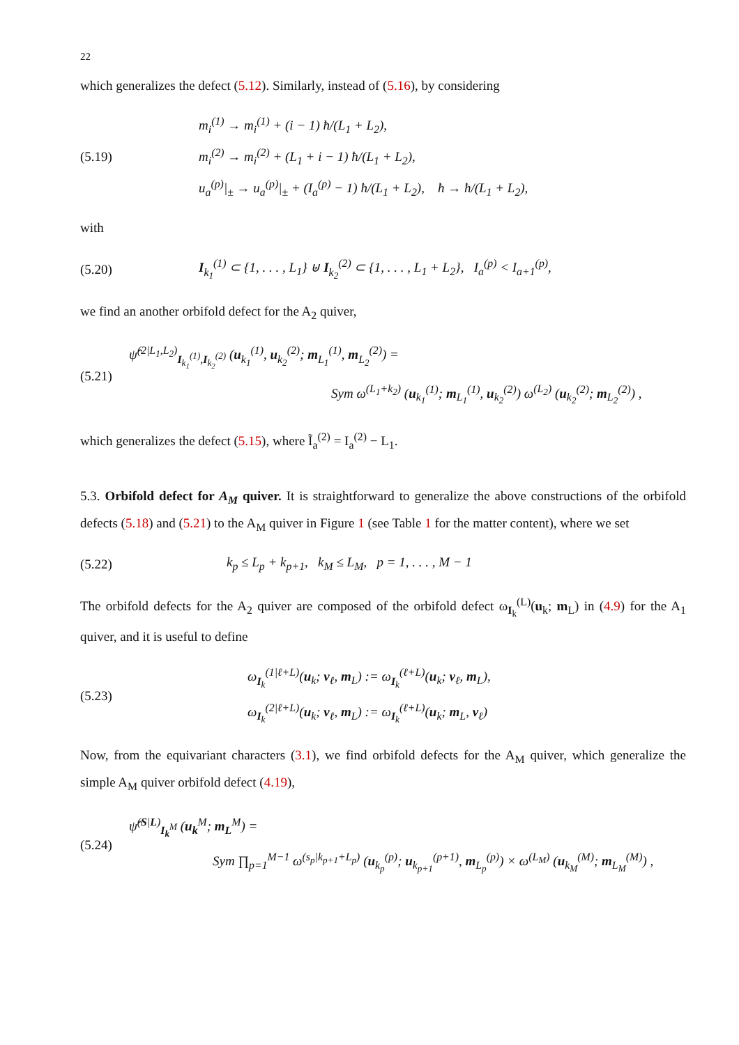22
which generalizes the defect (5.12). Similarly, instead of (5.16), by considering
(5.19)
m<sub>i</sub><sup>(1)</sup> → m<sub>i</sub><sup>(1)</sup> + (i − 1) ħ/(L<sub>1</sub> + L<sub>2</sub>),
m<sub>i</sub><sup>(2)</sup> → m<sub>i</sub><sup>(2)</sup> + (L<sub>1</sub> + i − 1) ħ/(L<sub>1</sub> + L<sub>2</sub>),
u<sub>a</sub><sup>(p)</sup>|<sub>±</sub> → u<sub>a</sub><sup>(p)</sup>|<sub>±</sub> + (I<sub>a</sub><sup>(p)</sup> − 1) ħ/(L<sub>1</sub> + L<sub>2</sub>), ħ → ħ/(L<sub>1</sub> + L<sub>2</sub>),
with
(5.20)
I<sub>k<sub>1</sub></sub><sup>(1)</sup> ⊂ {1, . . . , L<sub>1</sub>} ⊎ I<sub>k<sub>2</sub></sub><sup>(2)</sup> ⊂ {1, . . . , L<sub>1</sub> + L<sub>2</sub>}, I<sub>a</sub><sup>(p)</sup> < I<sub>a+1</sub><sup>(p)</sup>,
we find an another orbifold defect for the A<sub>2</sub> quiver,
(5.21)
ψ̂<sup>(2|L<sub>1</sub>,L<sub>2</sub>)</sup><sub>I<sub>k<sub>1</sub></sub><sup>(1)</sup>,I<sub>k<sub>2</sub></sub><sup>(2)</sup></sub> (u<sub>k<sub>1</sub></sub><sup>(1)</sup>, u<sub>k<sub>2</sub></sub><sup>(2)</sup>; m<sub>L<sub>1</sub></sub><sup>(1)</sup>, m<sub>L<sub>2</sub></sub><sup>(2)</sup>) =
Sym ω<sup>(L<sub>1</sub>+k<sub>2</sub>)</sup> (u<sub>k<sub>1</sub></sub><sup>(1)</sup>; m<sub>L<sub>1</sub></sub><sup>(1)</sup>, u<sub>k<sub>2</sub></sub><sup>(2)</sup>) ω<sup>(L<sub>2</sub>)</sup> (u<sub>k<sub>2</sub></sub><sup>(2)</sup>; m<sub>L<sub>2</sub></sub><sup>(2)</sup>) ,
which generalizes the defect (5.15), where Ĩ<sub>a</sub><sup>(2)</sup> = I<sub>a</sub><sup>(2)</sup> − L<sub>1</sub>.
5.3. Orbifold defect for A<sub>M</sub> quiver. It is straightforward to generalize the above constructions of the orbifold defects (5.18) and (5.21) to the A<sub>M</sub> quiver in Figure 1 (see Table 1 for the matter content), where we set
(5.22)
k<sub>p</sub> ≤ L<sub>p</sub> + k<sub>p+1</sub>, k<sub>M</sub> ≤ L<sub>M</sub>, p = 1, . . . , M − 1
The orbifold defects for the A<sub>2</sub> quiver are composed of the orbifold defect ω<sub>I<sub>k</sub></sub><sup>(L)</sup>(u<sub>k</sub>; m<sub>L</sub>) in (4.9) for the A<sub>1</sub> quiver, and it is useful to define
(5.23)
ω<sub>I<sub>k</sub></sub><sup>(1|ℓ+L)</sup>(u<sub>k</sub>; v<sub>ℓ</sub>, m<sub>L</sub>) := ω<sub>I<sub>k</sub></sub><sup>(ℓ+L)</sup>(u<sub>k</sub>; v<sub>ℓ</sub>, m<sub>L</sub>),
ω<sub>I<sub>k</sub></sub><sup>(2|ℓ+L)</sup>(u<sub>k</sub>; v<sub>ℓ</sub>, m<sub>L</sub>) := ω<sub>I<sub>k</sub></sub><sup>(ℓ+L)</sup>(u<sub>k</sub>; m<sub>L</sub>, v<sub>ℓ</sub>)
Now, from the equivariant characters (3.1), we find orbifold defects for the A<sub>M</sub> quiver, which generalize the simple A<sub>M</sub> quiver orbifold defect (4.19),
(5.24)
ψ̂<sup>(S|L)</sup><sub>I<sub>k</sub><sup>M</sup></sub> (u<sub>k</sub><sup>M</sup>; m<sub>L</sub><sup>M</sup>) =
Sym ∏<sub>p=1</sub><sup>M−1</sup> ω<sup>(s<sub>p</sub>|k<sub>p+1</sub>+L<sub>p</sub>)</sup> (u<sub>k<sub>p</sub></sub><sup>(p)</sup>; u<sub>k<sub>p+1</sub></sub><sup>(p+1)</sup>, m<sub>L<sub>p</sub></sub><sup>(p)</sup>) × ω<sup>(L<sub>M</sub>)</sup> (u<sub>k<sub>M</sub></sub><sup>(M)</sup>; m<sub>L<sub>M</sub></sub><sup>(M)</sup>) ,